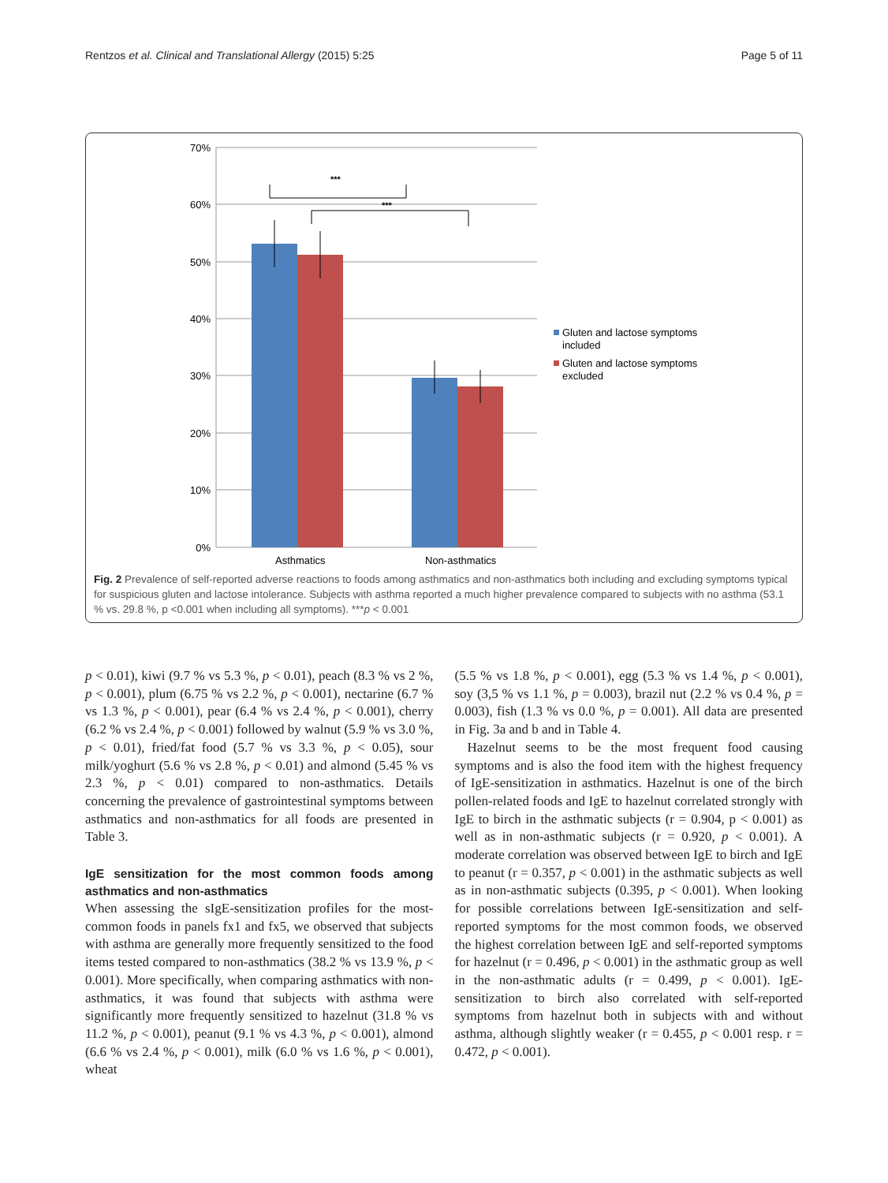Rentzos et al. Clinical and Translational Allergy (2015) 5:25 Page 5 of 11
70%
60%
50%
40%
30%
20%
10%
0%
***
***
Asthmatics
Non-asthmatics
Gluten and lactose symptoms
included
Gluten and lactose symptoms
excluded
Fig. 2 Prevalence of self-reported adverse reactions to foods among asthmatics and non-asthmatics both including and excluding symptoms typical for suspicious gluten and lactose intolerance. Subjects with asthma reported a much higher prevalence compared to subjects with no asthma (53.1 % vs. 29.8 %, p <0.001 when including all symptoms). ***p < 0.001
p < 0.01), kiwi (9.7 % vs 5.3 %, p < 0.01), peach (8.3 % vs 2 %, p < 0.001), plum (6.75 % vs 2.2 %, p < 0.001), nectarine (6.7 % vs 1.3 %, p < 0.001), pear (6.4 % vs 2.4 %, p < 0.001), cherry (6.2 % vs 2.4 %, p < 0.001) followed by walnut (5.9 % vs 3.0 %, p < 0.01), fried/fat food (5.7 % vs 3.3 %, p < 0.05), sour milk/yoghurt (5.6 % vs 2.8 %, p < 0.01) and almond (5.45 % vs 2.3 %, p < 0.01) compared to non-asthmatics. Details concerning the prevalence of gastrointestinal symptoms between asthmatics and non-asthmatics for all foods are presented in Table 3.
IgE sensitization for the most common foods among asthmatics and non-asthmatics
When assessing the sIgE-sensitization profiles for the most-common foods in panels fx1 and fx5, we observed that subjects with asthma are generally more frequently sensitized to the food items tested compared to non-asthmatics (38.2 % vs 13.9 %, p < 0.001). More specifically, when comparing asthmatics with non-asthmatics, it was found that subjects with asthma were significantly more frequently sensitized to hazelnut (31.8 % vs 11.2 %, p < 0.001), peanut (9.1 % vs 4.3 %, p < 0.001), almond (6.6 % vs 2.4 %, p < 0.001), milk (6.0 % vs 1.6 %, p < 0.001), wheat
(5.5 % vs 1.8 %, p < 0.001), egg (5.3 % vs 1.4 %, p < 0.001), soy (3,5 % vs 1.1 %, p = 0.003), brazil nut (2.2 % vs 0.4 %, p = 0.003), fish (1.3 % vs 0.0 %, p = 0.001). All data are presented in Fig. 3a and b and in Table 4.
Hazelnut seems to be the most frequent food causing symptoms and is also the food item with the highest frequency of IgE-sensitization in asthmatics. Hazelnut is one of the birch pollen-related foods and IgE to hazelnut correlated strongly with IgE to birch in the asthmatic subjects (r = 0.904, p < 0.001) as well as in non-asthmatic subjects (r = 0.920, p < 0.001). A moderate correlation was observed between IgE to birch and IgE to peanut (r = 0.357, p < 0.001) in the asthmatic subjects as well as in non-asthmatic subjects (0.395, p < 0.001). When looking for possible correlations between IgE-sensitization and self-reported symptoms for the most common foods, we observed the highest correlation between IgE and self-reported symptoms for hazelnut (r = 0.496, p < 0.001) in the asthmatic group as well in the non-asthmatic adults (r = 0.499, p < 0.001). IgE-sensitization to birch also correlated with self-reported symptoms from hazelnut both in subjects with and without asthma, although slightly weaker (r = 0.455, p < 0.001 resp. r = 0.472, p < 0.001).